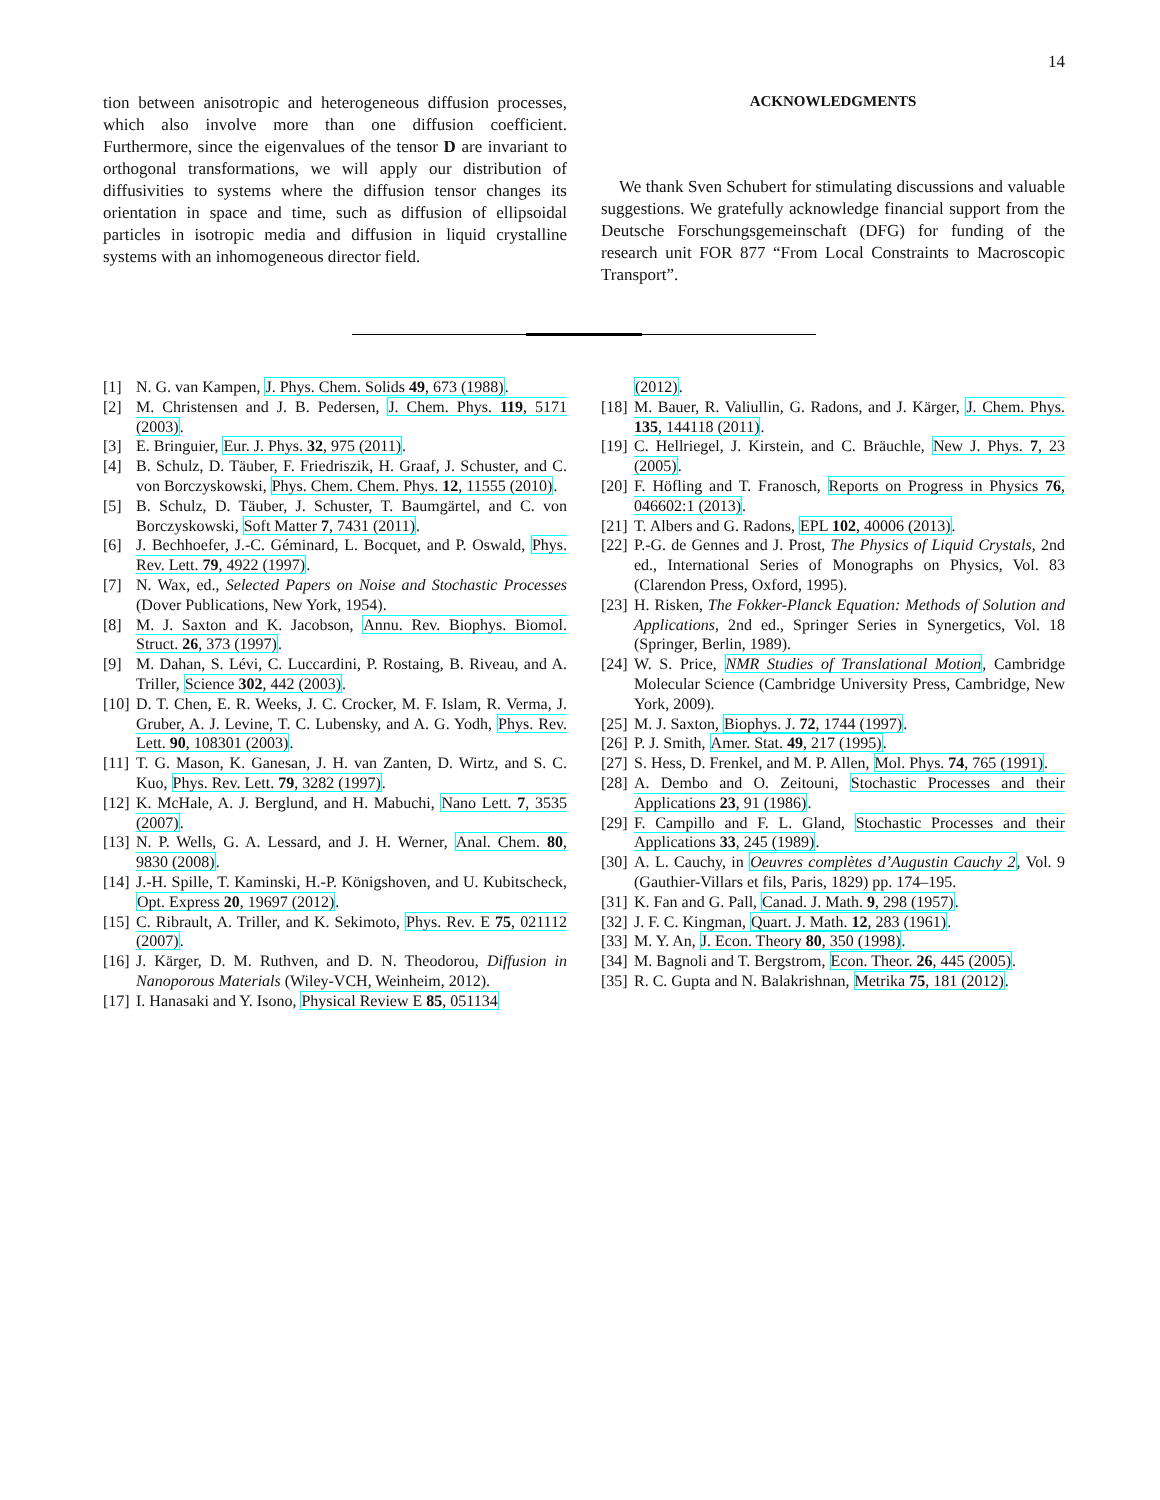14
tion between anisotropic and heterogeneous diffusion processes, which also involve more than one diffusion coefficient. Furthermore, since the eigenvalues of the tensor D are invariant to orthogonal transformations, we will apply our distribution of diffusivities to systems where the diffusion tensor changes its orientation in space and time, such as diffusion of ellipsoidal particles in isotropic media and diffusion in liquid crystalline systems with an inhomogeneous director field.
ACKNOWLEDGMENTS
We thank Sven Schubert for stimulating discussions and valuable suggestions. We gratefully acknowledge financial support from the Deutsche Forschungsgemeinschaft (DFG) for funding of the research unit FOR 877 “From Local Constraints to Macroscopic Transport”.
[1] N. G. van Kampen, J. Phys. Chem. Solids 49, 673 (1988).
[2] M. Christensen and J. B. Pedersen, J. Chem. Phys. 119, 5171 (2003).
[3] E. Bringuier, Eur. J. Phys. 32, 975 (2011).
[4] B. Schulz, D. Täuber, F. Friedriszik, H. Graaf, J. Schuster, and C. von Borczyskowski, Phys. Chem. Chem. Phys. 12, 11555 (2010).
[5] B. Schulz, D. Täuber, J. Schuster, T. Baumgärtel, and C. von Borczyskowski, Soft Matter 7, 7431 (2011).
[6] J. Bechhoefer, J.-C. Géminard, L. Bocquet, and P. Oswald, Phys. Rev. Lett. 79, 4922 (1997).
[7] N. Wax, ed., Selected Papers on Noise and Stochastic Processes (Dover Publications, New York, 1954).
[8] M. J. Saxton and K. Jacobson, Annu. Rev. Biophys. Biomol. Struct. 26, 373 (1997).
[9] M. Dahan, S. Lévi, C. Luccardini, P. Rostaing, B. Riveau, and A. Triller, Science 302, 442 (2003).
[10] D. T. Chen, E. R. Weeks, J. C. Crocker, M. F. Islam, R. Verma, J. Gruber, A. J. Levine, T. C. Lubensky, and A. G. Yodh, Phys. Rev. Lett. 90, 108301 (2003).
[11] T. G. Mason, K. Ganesan, J. H. van Zanten, D. Wirtz, and S. C. Kuo, Phys. Rev. Lett. 79, 3282 (1997).
[12] K. McHale, A. J. Berglund, and H. Mabuchi, Nano Lett. 7, 3535 (2007).
[13] N. P. Wells, G. A. Lessard, and J. H. Werner, Anal. Chem. 80, 9830 (2008).
[14] J.-H. Spille, T. Kaminski, H.-P. Königshoven, and U. Kubitscheck, Opt. Express 20, 19697 (2012).
[15] C. Ribrault, A. Triller, and K. Sekimoto, Phys. Rev. E 75, 021112 (2007).
[16] J. Kärger, D. M. Ruthven, and D. N. Theodorou, Diffusion in Nanoporous Materials (Wiley-VCH, Weinheim, 2012).
[17] I. Hanasaki and Y. Isono, Physical Review E 85, 051134
(2012).
[18] M. Bauer, R. Valiullin, G. Radons, and J. Kärger, J. Chem. Phys. 135, 144118 (2011).
[19] C. Hellriegel, J. Kirstein, and C. Bräuchle, New J. Phys. 7, 23 (2005).
[20] F. Höfling and T. Franosch, Reports on Progress in Physics 76, 046602:1 (2013).
[21] T. Albers and G. Radons, EPL 102, 40006 (2013).
[22] P.-G. de Gennes and J. Prost, The Physics of Liquid Crystals, 2nd ed., International Series of Monographs on Physics, Vol. 83 (Clarendon Press, Oxford, 1995).
[23] H. Risken, The Fokker-Planck Equation: Methods of Solution and Applications, 2nd ed., Springer Series in Synergetics, Vol. 18 (Springer, Berlin, 1989).
[24] W. S. Price, NMR Studies of Translational Motion, Cambridge Molecular Science (Cambridge University Press, Cambridge, New York, 2009).
[25] M. J. Saxton, Biophys. J. 72, 1744 (1997).
[26] P. J. Smith, Amer. Stat. 49, 217 (1995).
[27] S. Hess, D. Frenkel, and M. P. Allen, Mol. Phys. 74, 765 (1991).
[28] A. Dembo and O. Zeitouni, Stochastic Processes and their Applications 23, 91 (1986).
[29] F. Campillo and F. L. Gland, Stochastic Processes and their Applications 33, 245 (1989).
[30] A. L. Cauchy, in Oeuvres complètes d’Augustin Cauchy 2, Vol. 9 (Gauthier-Villars et fils, Paris, 1829) pp. 174–195.
[31] K. Fan and G. Pall, Canad. J. Math. 9, 298 (1957).
[32] J. F. C. Kingman, Quart. J. Math. 12, 283 (1961).
[33] M. Y. An, J. Econ. Theory 80, 350 (1998).
[34] M. Bagnoli and T. Bergstrom, Econ. Theor. 26, 445 (2005).
[35] R. C. Gupta and N. Balakrishnan, Metrika 75, 181 (2012).